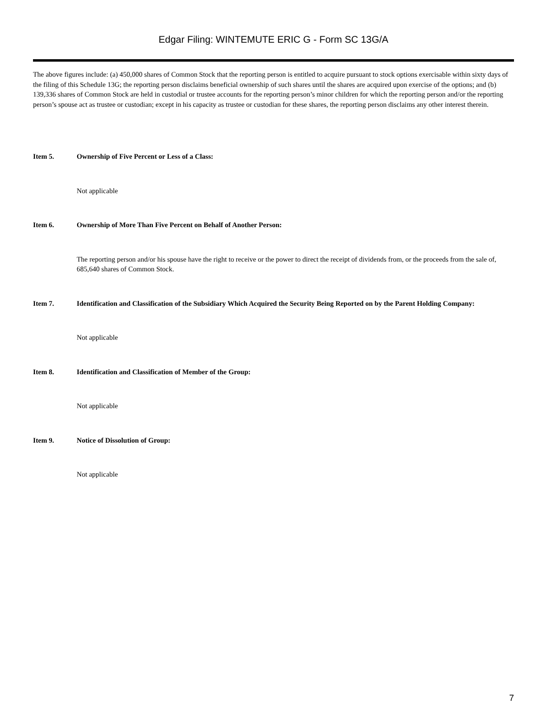Edgar Filing: WINTEMUTE ERIC G - Form SC 13G/A
The above figures include: (a) 450,000 shares of Common Stock that the reporting person is entitled to acquire pursuant to stock options exercisable within sixty days of the filing of this Schedule 13G; the reporting person disclaims beneficial ownership of such shares until the shares are acquired upon exercise of the options; and (b) 139,336 shares of Common Stock are held in custodial or trustee accounts for the reporting person’s minor children for which the reporting person and/or the reporting person’s spouse act as trustee or custodian; except in his capacity as trustee or custodian for these shares, the reporting person disclaims any other interest therein.
Item 5. Ownership of Five Percent or Less of a Class:
Not applicable
Item 6. Ownership of More Than Five Percent on Behalf of Another Person:
The reporting person and/or his spouse have the right to receive or the power to direct the receipt of dividends from, or the proceeds from the sale of, 685,640 shares of Common Stock.
Item 7. Identification and Classification of the Subsidiary Which Acquired the Security Being Reported on by the Parent Holding Company:
Not applicable
Item 8. Identification and Classification of Member of the Group:
Not applicable
Item 9. Notice of Dissolution of Group:
Not applicable
7